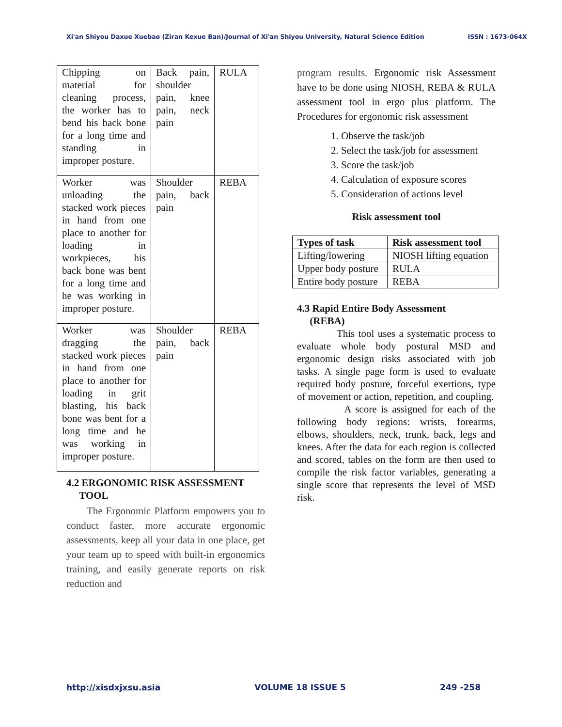Xi'an Shiyou Daxue Xuebao (Ziran Kexue Ban)/Journal of Xi'an Shiyou University, Natural Science Edition ISSN : 1673-064X
| Chipping on material for cleaning process, the worker has to bend his back bone for a long time and standing in improper posture. | Back pain, shoulder pain, knee pain, neck pain | RULA |
| Worker was unloading the stacked work pieces in hand from one place to another for loading in workpieces, his back bone was bent for a long time and he was working in improper posture. | Shoulder pain, back pain | REBA |
| Worker was dragging the stacked work pieces in hand from one place to another for loading in grit blasting, his back bone was bent for a long time and he was working in improper posture. | Shoulder pain, back pain | REBA |
4.2 ERGONOMIC RISK ASSESSMENT
TOOL
The Ergonomic Platform empowers you to conduct faster, more accurate ergonomic assessments, keep all your data in one place, get your team up to speed with built-in ergonomics training, and easily generate reports on risk reduction and
program results. Ergonomic risk Assessment have to be done using NIOSH, REBA & RULA assessment tool in ergo plus platform. The Procedures for ergonomic risk assessment
1. Observe the task/job
2. Select the task/job for assessment
3. Score the task/job
4. Calculation of exposure scores
5. Consideration of actions level
Risk assessment tool
| Types of task | Risk assessment tool |
| --- | --- |
| Lifting/lowering | NIOSH lifting equation |
| Upper body posture | RULA |
| Entire body posture | REBA |
4.3 Rapid Entire Body Assessment
(REBA)
This tool uses a systematic process to evaluate whole body postural MSD and ergonomic design risks associated with job tasks. A single page form is used to evaluate required body posture, forceful exertions, type of movement or action, repetition, and coupling.
A score is assigned for each of the following body regions: wrists, forearms, elbows, shoulders, neck, trunk, back, legs and knees. After the data for each region is collected and scored, tables on the form are then used to compile the risk factor variables, generating a single score that represents the level of MSD risk.
http://xisdxjxsu.asia VOLUME 18 ISSUE 5 249 -258